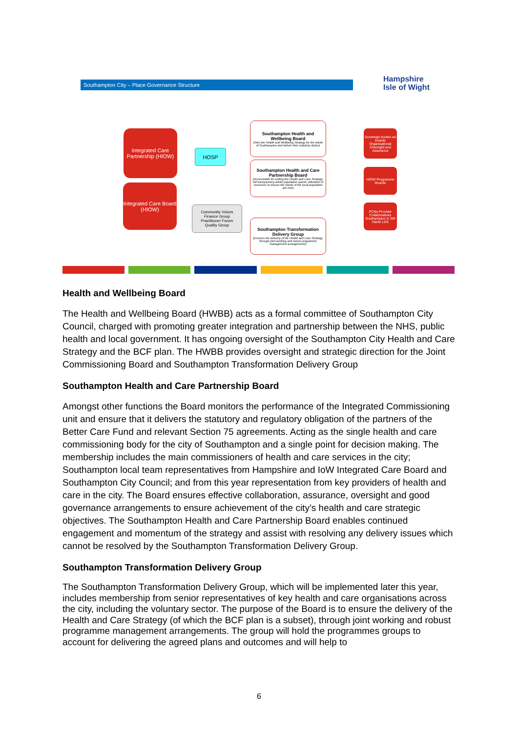Southampton City – Place Governance Structure
Hampshire
Isle of Wight
Integrated Care Partnership (HIOW)
Integrated Care Board (HIOW)
HOSP
Community Voices
Finance Group
Practitioner Forum
Quality Group
Southampton Health and Wellbeing Board
(Sets the Health and Wellbeing Strategy for the whole of Southampton and deliver their statutory duties)
Southampton Health and Care Partnership Board
(Accountable for setting the Health and Care Strategy; full transparency whole population spend; utilisation of resources to ensure the needs of the local population are met)
Southampton Transformation Delivery Group
(Ensures the delivery of the Health and Care Strategy, through joint working and robust programme management arrangements)
Sovereign bodies ad boards
Organisational Oversight and Assurance
HIOW Programme Boards
PCNs Provider Collaboratives Southampton & SW Hants LDS
Health and Wellbeing Board
The Health and Wellbeing Board (HWBB) acts as a formal committee of Southampton City Council, charged with promoting greater integration and partnership between the NHS, public health and local government. It has ongoing oversight of the Southampton City Health and Care Strategy and the BCF plan. The HWBB provides oversight and strategic direction for the Joint Commissioning Board and Southampton Transformation Delivery Group
Southampton Health and Care Partnership Board
Amongst other functions the Board monitors the performance of the Integrated Commissioning unit and ensure that it delivers the statutory and regulatory obligation of the partners of the Better Care Fund and relevant Section 75 agreements. Acting as the single health and care commissioning body for the city of Southampton and a single point for decision making. The membership includes the main commissioners of health and care services in the city; Southampton local team representatives from Hampshire and IoW Integrated Care Board and Southampton City Council; and from this year representation from key providers of health and care in the city. The Board ensures effective collaboration, assurance, oversight and good governance arrangements to ensure achievement of the city’s health and care strategic objectives. The Southampton Health and Care Partnership Board enables continued engagement and momentum of the strategy and assist with resolving any delivery issues which cannot be resolved by the Southampton Transformation Delivery Group.
Southampton Transformation Delivery Group
The Southampton Transformation Delivery Group, which will be implemented later this year, includes membership from senior representatives of key health and care organisations across the city, including the voluntary sector. The purpose of the Board is to ensure the delivery of the Health and Care Strategy (of which the BCF plan is a subset), through joint working and robust programme management arrangements. The group will hold the programmes groups to account for delivering the agreed plans and outcomes and will help to
6